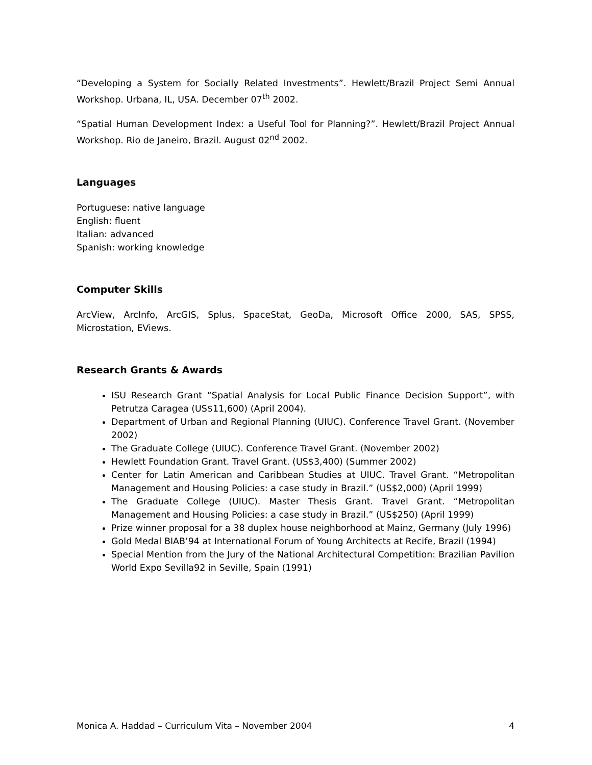“Developing a System for Socially Related Investments”. Hewlett/Brazil Project Semi Annual Workshop. Urbana, IL, USA. December 07<sup>th</sup> 2002.
“Spatial Human Development Index: a Useful Tool for Planning?”. Hewlett/Brazil Project Annual Workshop. Rio de Janeiro, Brazil. August 02<sup>nd</sup> 2002.
Languages
Portuguese: native language
English: fluent
Italian: advanced
Spanish: working knowledge
Computer Skills
ArcView, ArcInfo, ArcGIS, Splus, SpaceStat, GeoDa, Microsoft Office 2000, SAS, SPSS, Microstation, EViews.
Research Grants & Awards
ISU Research Grant “Spatial Analysis for Local Public Finance Decision Support”, with Petrutza Caragea (US$11,600) (April 2004).
Department of Urban and Regional Planning (UIUC). Conference Travel Grant. (November 2002)
The Graduate College (UIUC). Conference Travel Grant. (November 2002)
Hewlett Foundation Grant. Travel Grant. (US$3,400) (Summer 2002)
Center for Latin American and Caribbean Studies at UIUC. Travel Grant. “Metropolitan Management and Housing Policies: a case study in Brazil.” (US$2,000) (April 1999)
The Graduate College (UIUC). Master Thesis Grant. Travel Grant. “Metropolitan Management and Housing Policies: a case study in Brazil.” (US$250) (April 1999)
Prize winner proposal for a 38 duplex house neighborhood at Mainz, Germany (July 1996)
Gold Medal BIAB’94 at International Forum of Young Architects at Recife, Brazil (1994)
Special Mention from the Jury of the National Architectural Competition: Brazilian Pavilion World Expo Sevilla92 in Seville, Spain (1991)
Monica A. Haddad – Curriculum Vita – November 2004 4